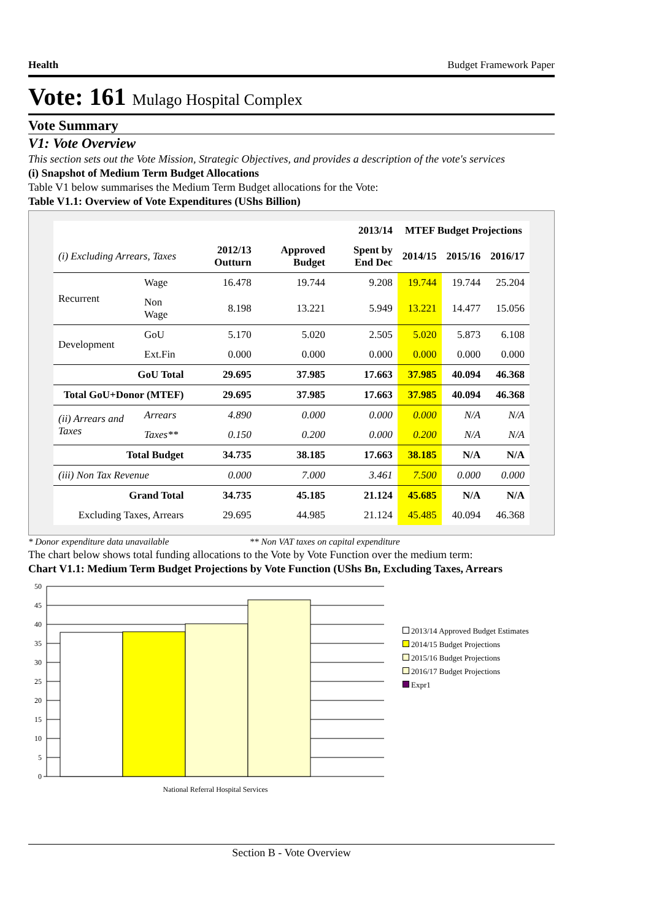Health Budget Framework Paper
Vote: 161 Mulago Hospital Complex
Vote Summary
V1: Vote Overview
This section sets out the Vote Mission, Strategic Objectives, and provides a description of the vote's services
(i) Snapshot of Medium Term Budget Allocations
Table V1 below summarises the Medium Term Budget allocations for the Vote:
Table V1.1: Overview of Vote Expenditures (UShs Billion)
| | | | 2013/14 | | MTEF Budget Projections | | |
| --- | --- | --- | --- | --- | --- | --- | --- |
| (i) Excluding Arrears, Taxes | | 2012/13 Outturn | Approved Budget | Spent by End Dec | 2014/15 | 2015/16 | 2016/17 |
| Recurrent | Wage | 16.478 | 19.744 | 9.208 | 19.744 | 19.744 | 25.204 |
| | Non Wage | 8.198 | 13.221 | 5.949 | 13.221 | 14.477 | 15.056 |
| Development | GoU | 5.170 | 5.020 | 2.505 | 5.020 | 5.873 | 6.108 |
| | Ext.Fin | 0.000 | 0.000 | 0.000 | 0.000 | 0.000 | 0.000 |
| GoU Total | | 29.695 | 37.985 | 17.663 | 37.985 | 40.094 | 46.368 |
| Total GoU+Donor (MTEF) | | 29.695 | 37.985 | 17.663 | 37.985 | 40.094 | 46.368 |
| (ii) Arrears and Taxes | Arrears | 4.890 | 0.000 | 0.000 | 0.000 | N/A | N/A |
| | Taxes** | 0.150 | 0.200 | 0.000 | 0.200 | N/A | N/A |
| Total Budget | | 34.735 | 38.185 | 17.663 | 38.185 | N/A | N/A |
| (iii) Non Tax Revenue | | 0.000 | 7.000 | 3.461 | 7.500 | 0.000 | 0.000 |
| Grand Total | | 34.735 | 45.185 | 21.124 | 45.685 | N/A | N/A |
| Excluding Taxes, Arrears | | 29.695 | 44.985 | 21.124 | 45.485 | 40.094 | 46.368 |
* Donor expenditure data unavailable ** Non VAT taxes on capital expenditure
The chart below shows total funding allocations to the Vote by Vote Function over the medium term:
Chart V1.1: Medium Term Budget Projections by Vote Function (UShs Bn, Excluding Taxes, Arrears
50
45
40
35
30
25
20
15
10
5
0
National Referral Hospital Services
2013/14 Approved Budget Estimates
2014/15 Budget Projections
2015/16 Budget Projections
2016/17 Budget Projections
Expr1
Section B - Vote Overview